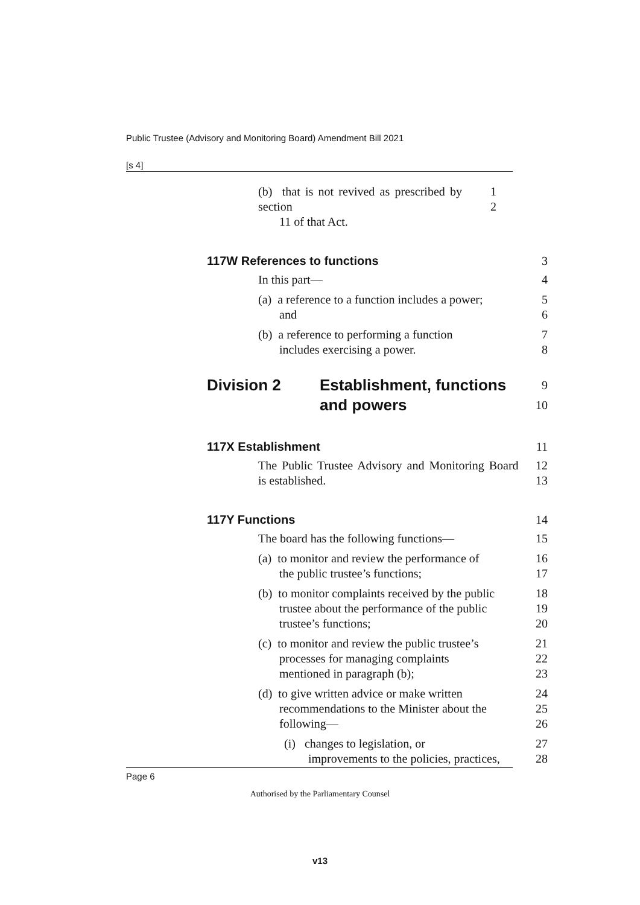Public Trustee (Advisory and Monitoring Board) Amendment Bill 2021
[s 4]
(b) that is not revived as prescribed by section
11 of that Act.
1
2
117W References to functions 3
In this part— 4
(a) a reference to a function includes a power;
and
5
6
(b) a reference to performing a function
includes exercising a power.
7
8
Division 2 Establishment, functions
and powers
9
10
117X Establishment 11
The Public Trustee Advisory and Monitoring Board is established.
12
13
117Y Functions 14
The board has the following functions— 15
(a) to monitor and review the performance of
the public trustee’s functions;
16
17
(b) to monitor complaints received by the public
trustee about the performance of the public
trustee’s functions;
18
19
20
(c) to monitor and review the public trustee’s
processes for managing complaints
mentioned in paragraph (b);
21
22
23
(d) to give written advice or make written
recommendations to the Minister about the
following—
24
25
26
(i) changes to legislation, or
improvements to the policies, practices,
27
28
Page 6
Authorised by the Parliamentary Counsel
v13